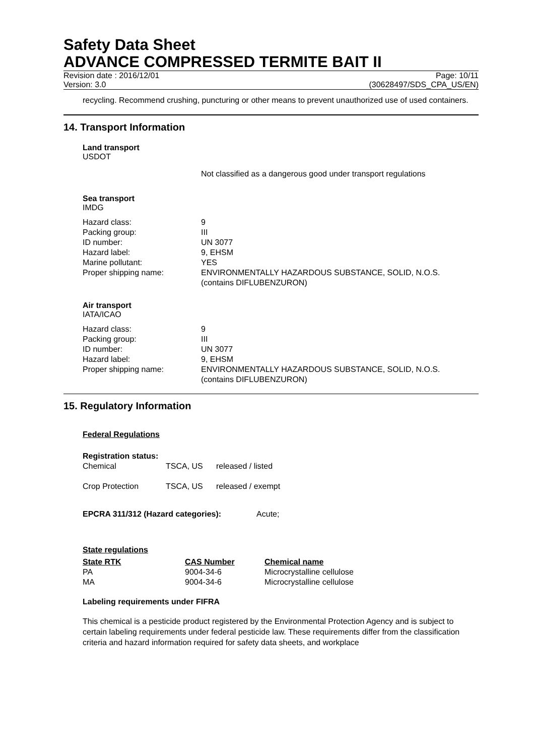Safety Data Sheet
ADVANCE COMPRESSED TERMITE BAIT II
Revision date : 2016/12/01 Page: 10/11
Version: 3.0 (30628497/SDS_CPA_US/EN)
recycling. Recommend crushing, puncturing or other means to prevent unauthorized use of used containers.
14. Transport Information
Land transport
USDOT
Not classified as a dangerous good under transport regulations
Sea transport
IMDG
| Hazard class: | 9 |
| Packing group: | III |
| ID number: | UN 3077 |
| Hazard label: | 9, EHSM |
| Marine pollutant: | YES |
| Proper shipping name: | ENVIRONMENTALLY HAZARDOUS SUBSTANCE, SOLID, N.O.S. (contains DIFLUBENZURON) |
Air transport
IATA/ICAO
| Hazard class: | 9 |
| Packing group: | III |
| ID number: | UN 3077 |
| Hazard label: | 9, EHSM |
| Proper shipping name: | ENVIRONMENTALLY HAZARDOUS SUBSTANCE, SOLID, N.O.S. (contains DIFLUBENZURON) |
15. Regulatory Information
Federal Regulations
Registration status:
| Chemical | TSCA, US | released / listed |
| Crop Protection | TSCA, US | released / exempt |
EPCRA 311/312 (Hazard categories): Acute;
State regulations
| State RTK | CAS Number | Chemical name |
| --- | --- | --- |
| PA | 9004-34-6 | Microcrystalline cellulose |
| MA | 9004-34-6 | Microcrystalline cellulose |
Labeling requirements under FIFRA
This chemical is a pesticide product registered by the Environmental Protection Agency and is subject to certain labeling requirements under federal pesticide law. These requirements differ from the classification criteria and hazard information required for safety data sheets, and workplace